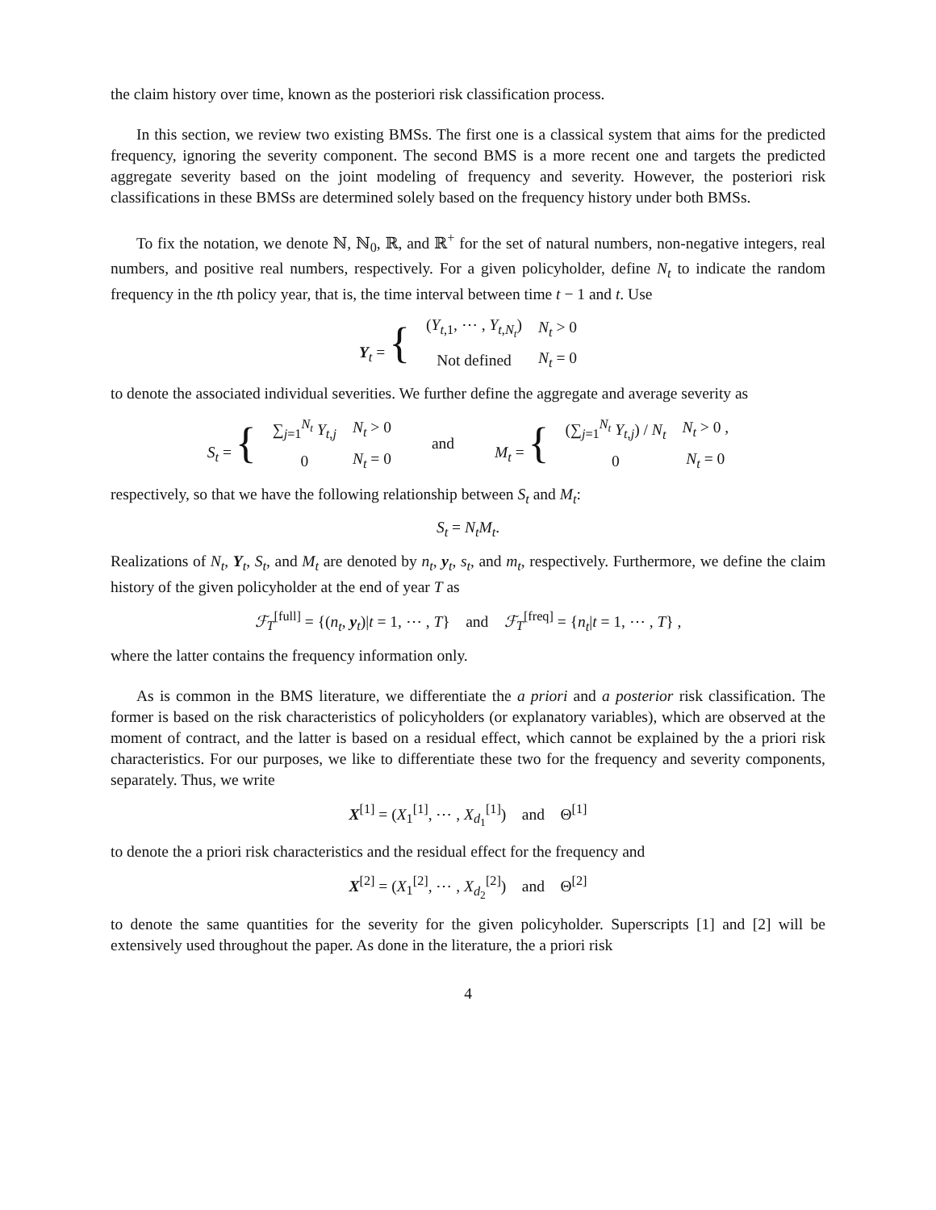the claim history over time, known as the posteriori risk classification process.
In this section, we review two existing BMSs. The first one is a classical system that aims for the predicted frequency, ignoring the severity component. The second BMS is a more recent one and targets the predicted aggregate severity based on the joint modeling of frequency and severity. However, the posteriori risk classifications in these BMSs are determined solely based on the frequency history under both BMSs.
To fix the notation, we denote ℕ, ℕ<sub>0</sub>, ℝ, and ℝ<sup>+</sup> for the set of natural numbers, non-negative integers, real numbers, and positive real numbers, respectively. For a given policyholder, define N<sub>t</sub> to indicate the random frequency in the tth policy year, that is, the time interval between time t − 1 and t. Use
| Y<sub>t</sub> = { | ( Y<sub>t,1</sub>, ⋯ , Y<sub>t,N<sub>t</sub></sub>) | N<sub>t</sub> > 0 |
| | Not defined | N<sub>t</sub> = 0 |
to denote the associated individual severities. We further define the aggregate and average severity as
| S<sub>t</sub> = { | ∑<sub>j=1</sub><sup>N<sub>t</sub></sup> Y<sub>t,j</sub> | N<sub>t</sub> > 0 | and | M<sub>t</sub> = { | (∑<sub>j=1</sub><sup>N<sub>t</sub></sup> Y<sub>t,j</sub>) / N<sub>t</sub> | N<sub>t</sub> > 0 , |
| | 0 | N<sub>t</sub> = 0 | | | 0 | N<sub>t</sub> = 0 |
respectively, so that we have the following relationship between S<sub>t</sub> and M<sub>t</sub>:
S<sub>t</sub> = N<sub>t</sub>M<sub>t</sub>.
Realizations of N<sub>t</sub>, Y<sub>t</sub>, S<sub>t</sub>, and M<sub>t</sub> are denoted by n<sub>t</sub>, y<sub>t</sub>, s<sub>t</sub>, and m<sub>t</sub>, respectively. Furthermore, we define the claim history of the given policyholder at the end of year T as
ℱ<sub>T</sub><sup>[full]</sup> = {(n<sub>t</sub>, y<sub>t</sub>)|t = 1, ⋯ , T} and ℱ<sub>T</sub><sup>[freq]</sup> = {n<sub>t</sub>|t = 1, ⋯ , T} ,
where the latter contains the frequency information only.
As is common in the BMS literature, we differentiate the a priori and a posterior risk classification. The former is based on the risk characteristics of policyholders (or explanatory variables), which are observed at the moment of contract, and the latter is based on a residual effect, which cannot be explained by the a priori risk characteristics. For our purposes, we like to differentiate these two for the frequency and severity components, separately. Thus, we write
X<sup>[1]</sup> = (X<sub>1</sub><sup>[1]</sup>, ⋯ , X<sub>d<sub>1</sub></sub><sup>[1]</sup>) and Θ<sup>[1]</sup>
to denote the a priori risk characteristics and the residual effect for the frequency and
X<sup>[2]</sup> = (X<sub>1</sub><sup>[2]</sup>, ⋯ , X<sub>d<sub>2</sub></sub><sup>[2]</sup>) and Θ<sup>[2]</sup>
to denote the same quantities for the severity for the given policyholder. Superscripts [1] and [2] will be extensively used throughout the paper. As done in the literature, the a priori risk
4